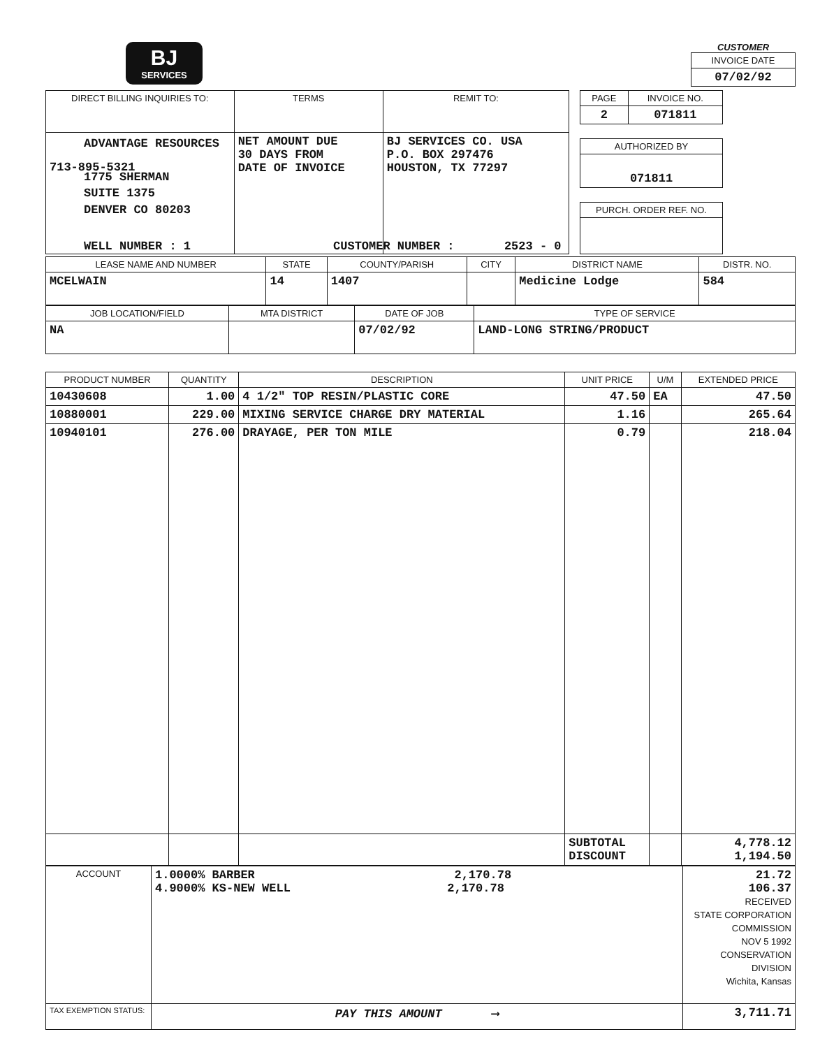BJ
SERVICES
CUSTOMER
| INVOICE DATE |
| --- |
| 07/02/92 |
| DIRECT BILLING INQUIRIES TO: | TERMS | REMIT TO: |
| --- | --- | --- |
| 713-895-5321 | NET AMOUNT DUE 30 DAYS FROM DATE OF INVOICE | BJ SERVICES CO. USA P.O. BOX 297476 HOUSTON, TX 77297 |
| PAGE | INVOICE NO. |
| --- | --- |
| 2 | 071811 |
| AUTHORIZED BY |
| --- |
| 071811 |
| PURCH. ORDER REF. NO. |
| --- |
ADVANTAGE RESOURCES
1775 SHERMAN
SUITE 1375
DENVER CO 80203
WELL NUMBER : 1 CUSTOMER NUMBER : 2523 - 0
| LEASE NAME AND NUMBER | STATE | COUNTY/PARISH | CITY | DISTRICT NAME | DISTR. NO. |
| --- | --- | --- | --- | --- | --- |
| MCELWAIN | 14 | 1407 | | Medicine Lodge | 584 |
| JOB LOCATION/FIELD | MTA DISTRICT | DATE OF JOB | TYPE OF SERVICE |
| --- | --- | --- | --- |
| NA | | 07/02/92 | LAND-LONG STRING/PRODUCT |
| PRODUCT NUMBER | QUANTITY | DESCRIPTION | UNIT PRICE | U/M | EXTENDED PRICE |
| --- | --- | --- | --- | --- | --- |
| 10430608 | 1.00 | 4 1/2" TOP RESIN/PLASTIC CORE | 47.50 | EA | 47.50 |
| 10880001 | 229.00 | MIXING SERVICE CHARGE DRY MATERIAL | 1.16 | | 265.64 |
| 10940101 | 276.00 | DRAYAGE, PER TON MILE | 0.79 | | 218.04 |
| | | | SUBTOTAL DISCOUNT | | 4,778.12 1,194.50 |
| ACCOUNT | 1.0000% BARBER 2,170.78 4.9000% KS-NEW WELL 2,170.78 | 21.72 106.37 RECEIVED STATE CORPORATION COMMISSION NOV 5 1992 CONSERVATION DIVISION Wichita, Kansas |
| TAX EXEMPTION STATUS: | PAY THIS AMOUNT ⟶ | 3,711.71 |